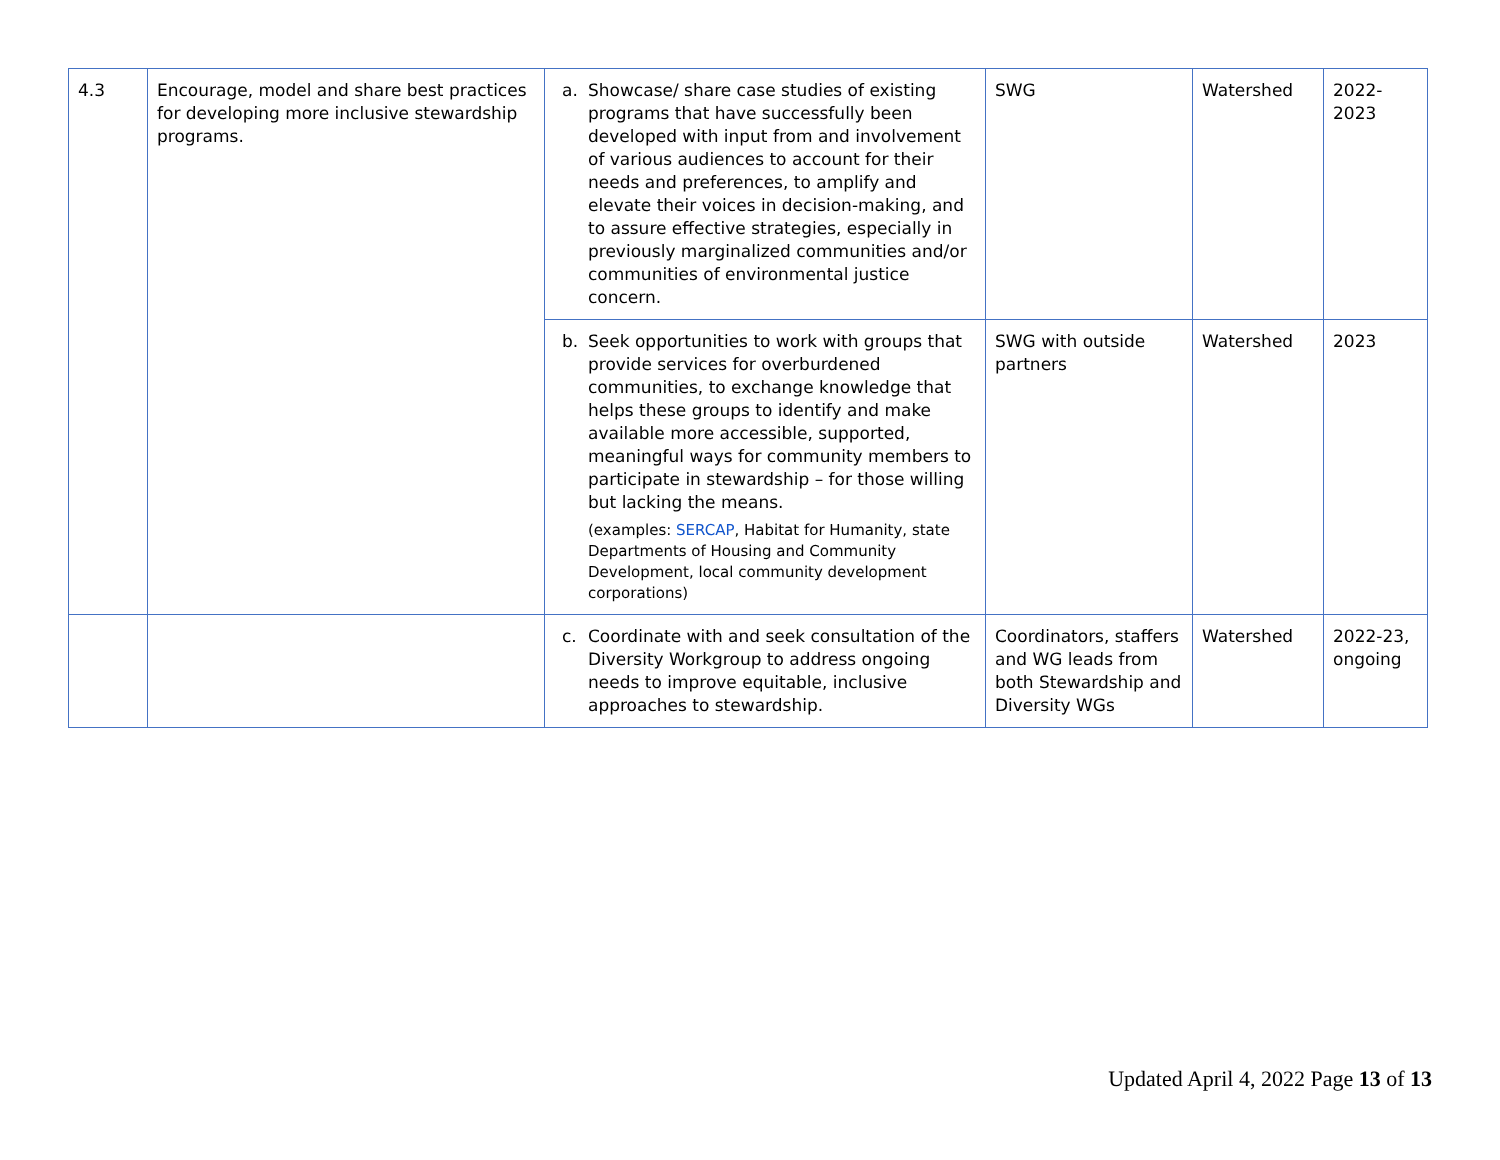| 4.3 | Encourage, model and share best practices for developing more inclusive stewardship programs. | a. Showcase/ share case studies of existing programs that have successfully been developed with input from and involvement of various audiences to account for their needs and preferences, to amplify and elevate their voices in decision-making, and to assure effective strategies, especially in previously marginalized communities and/or communities of environmental justice concern. | SWG | Watershed | 2022-2023 |
| | | b. Seek opportunities to work with groups that provide services for overburdened communities, to exchange knowledge that helps these groups to identify and make available more accessible, supported, meaningful ways for community members to participate in stewardship – for those willing but lacking the means. (examples: SERCAP , Habitat for Humanity, state Departments of Housing and Community Development, local community development corporations) | SWG with outside partners | Watershed | 2023 |
| | | c. Coordinate with and seek consultation of the Diversity Workgroup to address ongoing needs to improve equitable, inclusive approaches to stewardship. | Coordinators, staffers and WG leads from both Stewardship and Diversity WGs | Watershed | 2022-23, ongoing |
Updated April 4, 2022 Page 13 of 13